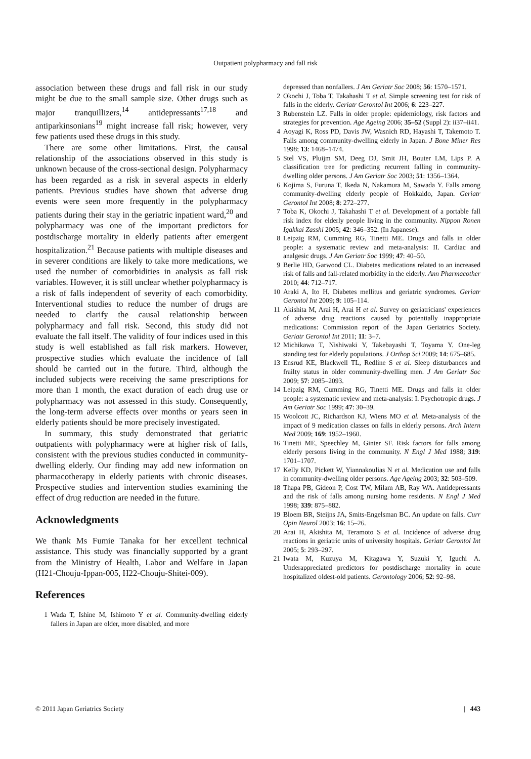Outpatient polypharmacy and fall risk
association between these drugs and fall risk in our study might be due to the small sample size. Other drugs such as major tranquillizers,<sup>14</sup> antidepressants<sup>17,18</sup> and antiparkinsonians<sup>19</sup> might increase fall risk; however, very few patients used these drugs in this study.
There are some other limitations. First, the causal relationship of the associations observed in this study is unknown because of the cross-sectional design. Polypharmacy has been regarded as a risk in several aspects in elderly patients. Previous studies have shown that adverse drug events were seen more frequently in the polypharmacy patients during their stay in the geriatric inpatient ward,<sup>20</sup> and polypharmacy was one of the important predictors for postdischarge mortality in elderly patients after emergent hospitalization.<sup>21</sup> Because patients with multiple diseases and in severer conditions are likely to take more medications, we used the number of comorbidities in analysis as fall risk variables. However, it is still unclear whether polypharmacy is a risk of falls independent of severity of each comorbidity. Interventional studies to reduce the number of drugs are needed to clarify the causal relationship between polypharmacy and fall risk. Second, this study did not evaluate the fall itself. The validity of four indices used in this study is well established as fall risk markers. However, prospective studies which evaluate the incidence of fall should be carried out in the future. Third, although the included subjects were receiving the same prescriptions for more than 1 month, the exact duration of each drug use or polypharmacy was not assessed in this study. Consequently, the long-term adverse effects over months or years seen in elderly patients should be more precisely investigated.
In summary, this study demonstrated that geriatric outpatients with polypharmacy were at higher risk of falls, consistent with the previous studies conducted in community-dwelling elderly. Our finding may add new information on pharmacotherapy in elderly patients with chronic diseases. Prospective studies and intervention studies examining the effect of drug reduction are needed in the future.
Acknowledgments
We thank Ms Fumie Tanaka for her excellent technical assistance. This study was financially supported by a grant from the Ministry of Health, Labor and Welfare in Japan (H21-Chouju-Ippan-005, H22-Chouju-Shitei-009).
References
1 Wada T, Ishine M, Ishimoto Y et al. Community-dwelling elderly fallers in Japan are older, more disabled, and more
depressed than nonfallers. J Am Geriatr Soc 2008; 56: 1570–1571.
2 Okochi J, Toba T, Takahashi T et al. Simple screening test for risk of falls in the elderly. Geriatr Gerontol Int 2006; 6: 223–227.
3 Rubenstein LZ. Falls in older people: epidemiology, risk factors and strategies for prevention. Age Ageing 2006; 35–52 (Suppl 2): ii37–ii41.
4 Aoyagi K, Ross PD, Davis JW, Wasnich RD, Hayashi T, Takemoto T. Falls among community-dwelling elderly in Japan. J Bone Miner Res 1998; 13: 1468–1474.
5 Stel VS, Pluijm SM, Deeg DJ, Smit JH, Bouter LM, Lips P. A classification tree for predicting recurrent falling in community-dwelling older persons. J Am Geriatr Soc 2003; 51: 1356–1364.
6 Kojima S, Furuna T, Ikeda N, Nakamura M, Sawada Y. Falls among community-dwelling elderly people of Hokkaido, Japan. Geriatr Gerontol Int 2008; 8: 272–277.
7 Toba K, Okochi J, Takahashi T et al. Development of a portable fall risk index for elderly people living in the community. Nippon Ronen Igakkai Zasshi 2005; 42: 346–352. (In Japanese).
8 Leipzig RM, Cumming RG, Tinetti ME. Drugs and falls in older people: a systematic review and meta-analysis: II. Cardiac and analgesic drugs. J Am Geriatr Soc 1999; 47: 40–50.
9 Berlie HD, Garwood CL. Diabetes medications related to an increased risk of falls and fall-related morbidity in the elderly. Ann Pharmacother 2010; 44: 712–717.
10 Araki A, Ito H. Diabetes mellitus and geriatric syndromes. Geriatr Gerontol Int 2009; 9: 105–114.
11 Akishita M, Arai H, Arai H et al. Survey on geriatricians' experiences of adverse drug reactions caused by potentially inappropriate medications: Commission report of the Japan Geriatrics Society. Geriatr Gerontol Int 2011; 11: 3–7.
12 Michikawa T, Nishiwaki Y, Takebayashi T, Toyama Y. One-leg standing test for elderly populations. J Orthop Sci 2009; 14: 675–685.
13 Ensrud KE, Blackwell TL, Redline S et al. Sleep disturbances and frailty status in older community-dwelling men. J Am Geriatr Soc 2009; 57: 2085–2093.
14 Leipzig RM, Cumming RG, Tinetti ME. Drugs and falls in older people: a systematic review and meta-analysis: I. Psychotropic drugs. J Am Geriatr Soc 1999; 47: 30–39.
15 Woolcott JC, Richardson KJ, Wiens MO et al. Meta-analysis of the impact of 9 medication classes on falls in elderly persons. Arch Intern Med 2009; 169: 1952–1960.
16 Tinetti ME, Speechley M, Ginter SF. Risk factors for falls among elderly persons living in the community. N Engl J Med 1988; 319: 1701–1707.
17 Kelly KD, Pickett W, Yiannakoulias N et al. Medication use and falls in community-dwelling older persons. Age Ageing 2003; 32: 503–509.
18 Thapa PB, Gideon P, Cost TW, Milam AB, Ray WA. Antidepressants and the risk of falls among nursing home residents. N Engl J Med 1998; 339: 875–882.
19 Bloem BR, Steijns JA, Smits-Engelsman BC. An update on falls. Curr Opin Neurol 2003; 16: 15–26.
20 Arai H, Akishita M, Teramoto S et al. Incidence of adverse drug reactions in geriatric units of university hospitals. Geriatr Gerontol Int 2005; 5: 293–297.
21 Iwata M, Kuzuya M, Kitagawa Y, Suzuki Y, Iguchi A. Underappreciated predictors for postdischarge mortality in acute hospitalized oldest-old patients. Gerontology 2006; 52: 92–98.
© 2011 Japan Geriatrics Society | 443